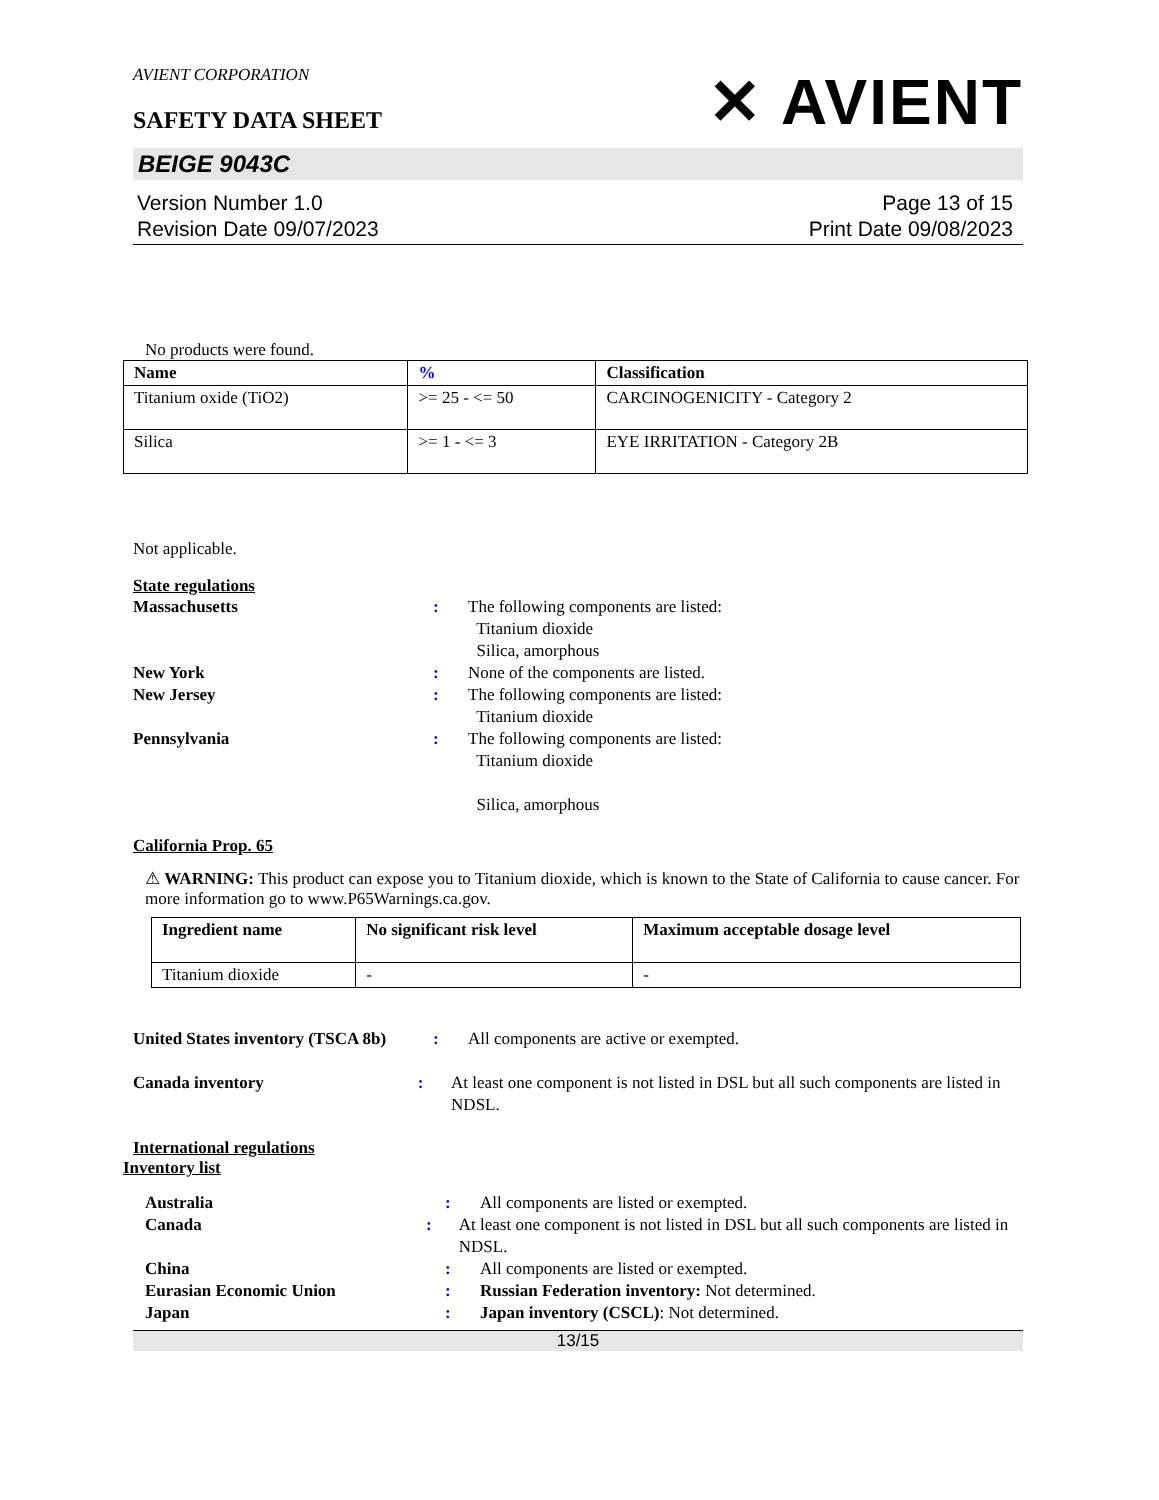AVIENT CORPORATION
SAFETY DATA SHEET
✕ AVIENT
BEIGE 9043C
Version Number 1.0
Revision Date 09/07/2023
Page 13 of 15
Print Date 09/08/2023
No products were found.
| Name | % | Classification |
| --- | --- | --- |
| Titanium oxide (TiO2) | >= 25 - <= 50 | CARCINOGENICITY - Category 2 |
| Silica | >= 1 - <= 3 | EYE IRRITATION - Category 2B |
Not applicable.
State regulations
Massachusetts : The following components are listed:
Titanium dioxide
Silica, amorphous
New York : None of the components are listed.
New Jersey : The following components are listed:
Titanium dioxide
Pennsylvania : The following components are listed:
Titanium dioxide
Silica, amorphous
California Prop. 65
⚠ WARNING: This product can expose you to Titanium dioxide, which is known to the State of California to cause cancer. For more information go to www.P65Warnings.ca.gov.
| Ingredient name | No significant risk level | Maximum acceptable dosage level |
| --- | --- | --- |
| Titanium dioxide | - | - |
United States inventory (TSCA 8b)
: All components are active or exempted.
Canada inventory : At least one component is not listed in DSL but all such components are listed in NDSL.
International regulations
Inventory list
Australia : All components are listed or exempted.
Canada : At least one component is not listed in DSL but all such components are listed in NDSL.
China : All components are listed or exempted.
Eurasian Economic Union : Russian Federation inventory: Not determined.
Japan : Japan inventory (CSCL): Not determined.
13/15